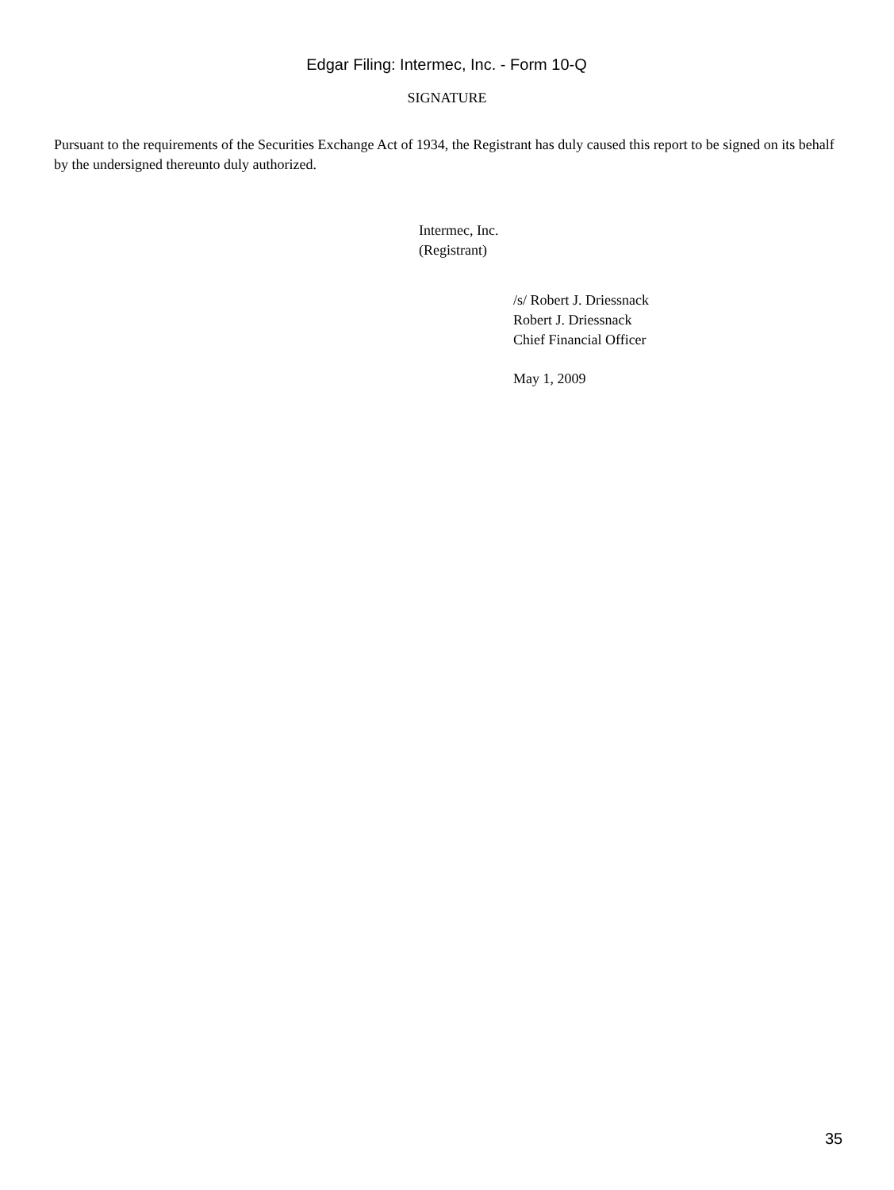Edgar Filing: Intermec, Inc. - Form 10-Q
SIGNATURE
Pursuant to the requirements of the Securities Exchange Act of 1934, the Registrant has duly caused this report to be signed on its behalf by the undersigned thereunto duly authorized.
Intermec, Inc.
(Registrant)
/s/ Robert J. Driessnack
Robert J. Driessnack
Chief Financial Officer
May 1, 2009
35